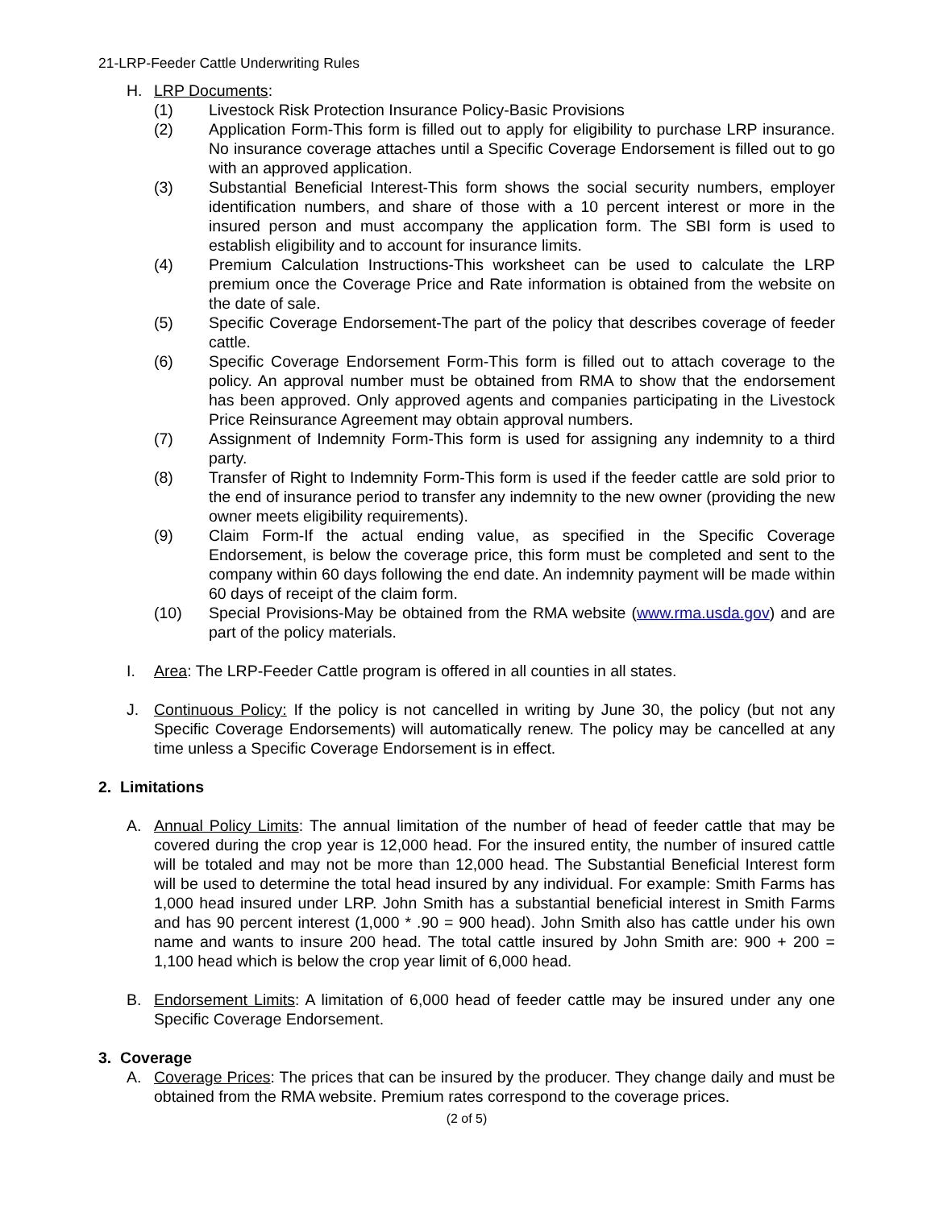21-LRP-Feeder Cattle Underwriting Rules
H. LRP Documents:
(1) Livestock Risk Protection Insurance Policy-Basic Provisions
(2) Application Form-This form is filled out to apply for eligibility to purchase LRP insurance. No insurance coverage attaches until a Specific Coverage Endorsement is filled out to go with an approved application.
(3) Substantial Beneficial Interest-This form shows the social security numbers, employer identification numbers, and share of those with a 10 percent interest or more in the insured person and must accompany the application form. The SBI form is used to establish eligibility and to account for insurance limits.
(4) Premium Calculation Instructions-This worksheet can be used to calculate the LRP premium once the Coverage Price and Rate information is obtained from the website on the date of sale.
(5) Specific Coverage Endorsement-The part of the policy that describes coverage of feeder cattle.
(6) Specific Coverage Endorsement Form-This form is filled out to attach coverage to the policy. An approval number must be obtained from RMA to show that the endorsement has been approved. Only approved agents and companies participating in the Livestock Price Reinsurance Agreement may obtain approval numbers.
(7) Assignment of Indemnity Form-This form is used for assigning any indemnity to a third party.
(8) Transfer of Right to Indemnity Form-This form is used if the feeder cattle are sold prior to the end of insurance period to transfer any indemnity to the new owner (providing the new owner meets eligibility requirements).
(9) Claim Form-If the actual ending value, as specified in the Specific Coverage Endorsement, is below the coverage price, this form must be completed and sent to the company within 60 days following the end date. An indemnity payment will be made within 60 days of receipt of the claim form.
(10) Special Provisions-May be obtained from the RMA website (www.rma.usda.gov) and are part of the policy materials.
I. Area: The LRP-Feeder Cattle program is offered in all counties in all states.
J. Continuous Policy: If the policy is not cancelled in writing by June 30, the policy (but not any Specific Coverage Endorsements) will automatically renew. The policy may be cancelled at any time unless a Specific Coverage Endorsement is in effect.
2. Limitations
A. Annual Policy Limits: The annual limitation of the number of head of feeder cattle that may be covered during the crop year is 12,000 head. For the insured entity, the number of insured cattle will be totaled and may not be more than 12,000 head. The Substantial Beneficial Interest form will be used to determine the total head insured by any individual. For example: Smith Farms has 1,000 head insured under LRP. John Smith has a substantial beneficial interest in Smith Farms and has 90 percent interest (1,000 * .90 = 900 head). John Smith also has cattle under his own name and wants to insure 200 head. The total cattle insured by John Smith are: 900 + 200 = 1,100 head which is below the crop year limit of 6,000 head.
B. Endorsement Limits: A limitation of 6,000 head of feeder cattle may be insured under any one Specific Coverage Endorsement.
3. Coverage
A. Coverage Prices: The prices that can be insured by the producer. They change daily and must be obtained from the RMA website. Premium rates correspond to the coverage prices.
(2 of 5)